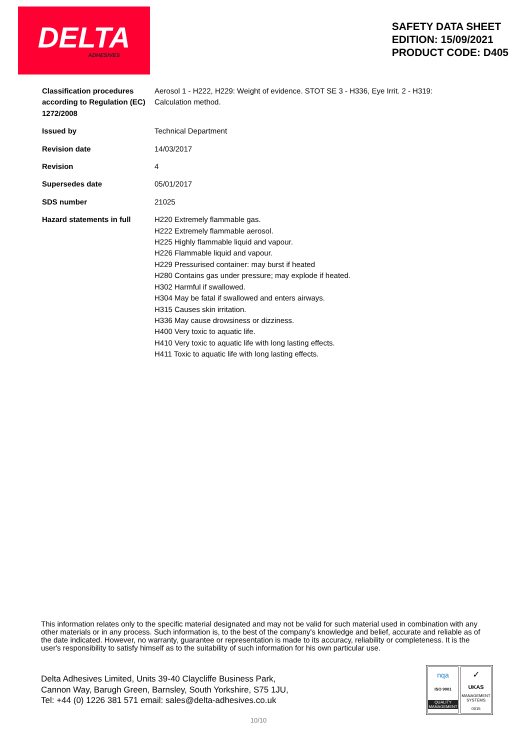DELTA
ADHESIVES
SAFETY DATA SHEET
EDITION: 15/09/2021
PRODUCT CODE: D405
| Classification procedures according to Regulation (EC) 1272/2008 | Aerosol 1 - H222, H229: Weight of evidence. STOT SE 3 - H336, Eye Irrit. 2 - H319: Calculation method. |
| Issued by | Technical Department |
| Revision date | 14/03/2017 |
| Revision | 4 |
| Supersedes date | 05/01/2017 |
| SDS number | 21025 |
| Hazard statements in full | H220 Extremely flammable gas. H222 Extremely flammable aerosol. H225 Highly flammable liquid and vapour. H226 Flammable liquid and vapour. H229 Pressurised container: may burst if heated H280 Contains gas under pressure; may explode if heated. H302 Harmful if swallowed. H304 May be fatal if swallowed and enters airways. H315 Causes skin irritation. H336 May cause drowsiness or dizziness. H400 Very toxic to aquatic life. H410 Very toxic to aquatic life with long lasting effects. H411 Toxic to aquatic life with long lasting effects. |
This information relates only to the specific material designated and may not be valid for such material used in combination with any other materials or in any process. Such information is, to the best of the company's knowledge and belief, accurate and reliable as of the date indicated. However, no warranty, guarantee or representation is made to its accuracy, reliability or completeness. It is the user's responsibility to satisfy himself as to the suitability of such information for his own particular use.
Delta Adhesives Limited, Units 39-40 Claycliffe Business Park,
Cannon Way, Barugh Green, Barnsley, South Yorkshire, S75 1JU,
Tel: +44 (0) 1226 381 571 email: sales@delta-adhesives.co.uk
nqa
ISO 9001
QUALITY MANAGEMENT
✓
UKAS
MANAGEMENT SYSTEMS
0015
10/10